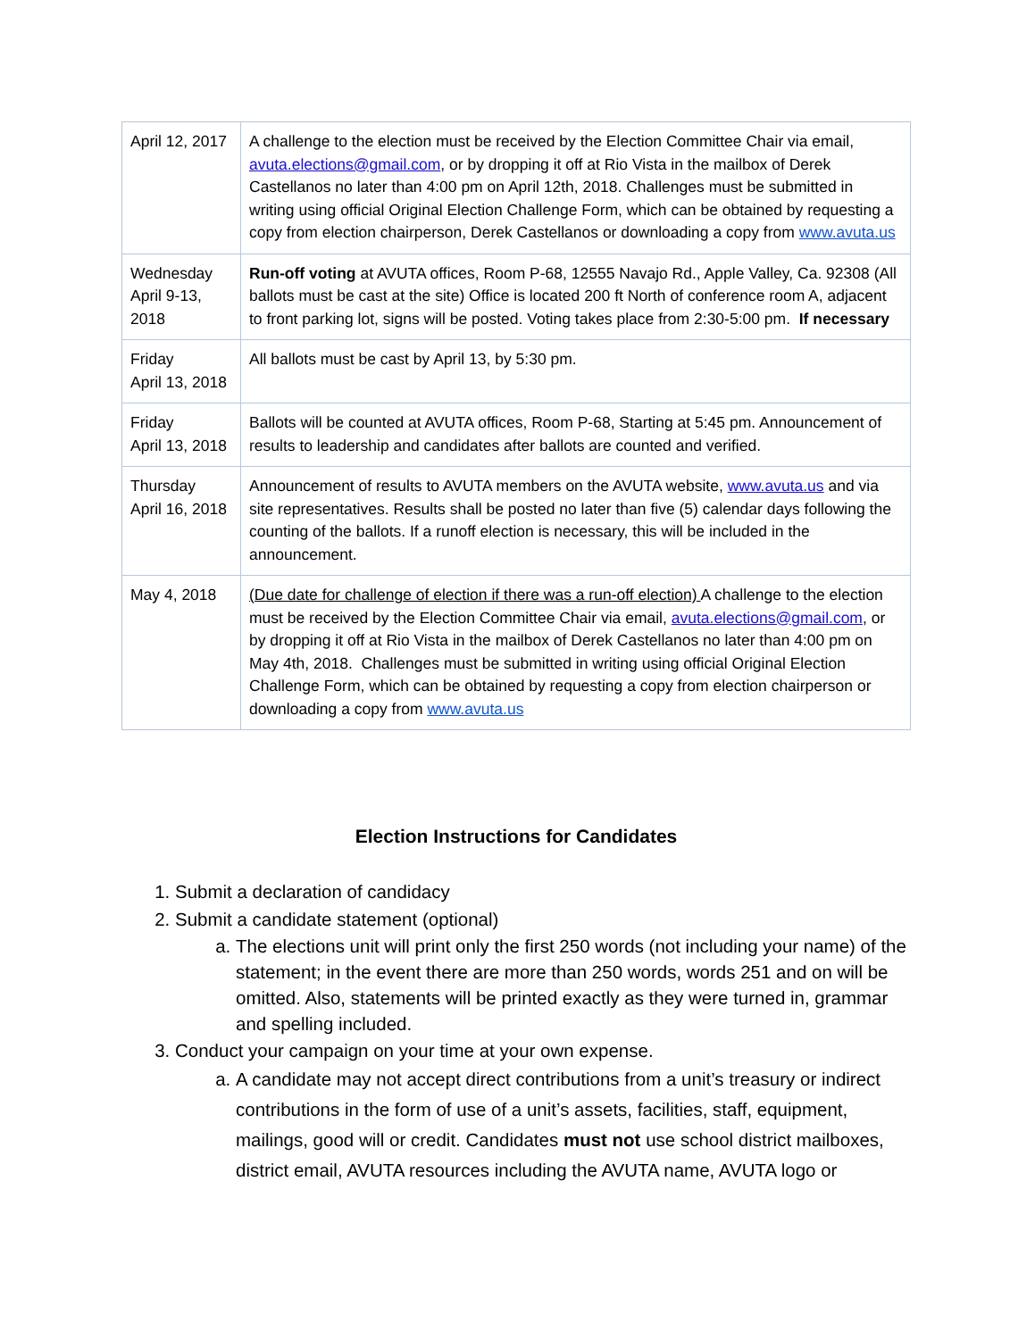| April 12, 2017 | A challenge to the election must be received by the Election Committee Chair via email, avuta.elections@gmail.com , or by dropping it off at Rio Vista in the mailbox of Derek Castellanos no later than 4:00 pm on April 12th, 2018. Challenges must be submitted in writing using official Original Election Challenge Form, which can be obtained by requesting a copy from election chairperson, Derek Castellanos or downloading a copy from www.avuta.us |
| Wednesday April 9-13, 2018 | Run-off voting at AVUTA offices, Room P-68, 12555 Navajo Rd., Apple Valley, Ca. 92308 (All ballots must be cast at the site) Office is located 200 ft North of conference room A, adjacent to front parking lot, signs will be posted. Voting takes place from 2:30-5:00 pm. If necessary |
| Friday April 13, 2018 | All ballots must be cast by April 13, by 5:30 pm. |
| Friday April 13, 2018 | Ballots will be counted at AVUTA offices, Room P-68, Starting at 5:45 pm. Announcement of results to leadership and candidates after ballots are counted and verified. |
| Thursday April 16, 2018 | Announcement of results to AVUTA members on the AVUTA website, www.avuta.us and via site representatives. Results shall be posted no later than five (5) calendar days following the counting of the ballots. If a runoff election is necessary, this will be included in the announcement. |
| May 4, 2018 | (Due date for challenge of election if there was a run-off election) A challenge to the election must be received by the Election Committee Chair via email, avuta.elections@gmail.com , or by dropping it off at Rio Vista in the mailbox of Derek Castellanos no later than 4:00 pm on May 4th, 2018. Challenges must be submitted in writing using official Original Election Challenge Form, which can be obtained by requesting a copy from election chairperson or downloading a copy from www.avuta.us |
Election Instructions for Candidates
1. Submit a declaration of candidacy
2. Submit a candidate statement (optional)
a. The elections unit will print only the first 250 words (not including your name) of the statement; in the event there are more than 250 words, words 251 and on will be omitted. Also, statements will be printed exactly as they were turned in, grammar and spelling included.
3. Conduct your campaign on your time at your own expense.
a. A candidate may not accept direct contributions from a unit’s treasury or indirect contributions in the form of use of a unit’s assets, facilities, staff, equipment, mailings, good will or credit. Candidates must not use school district mailboxes, district email, AVUTA resources including the AVUTA name, AVUTA logo or